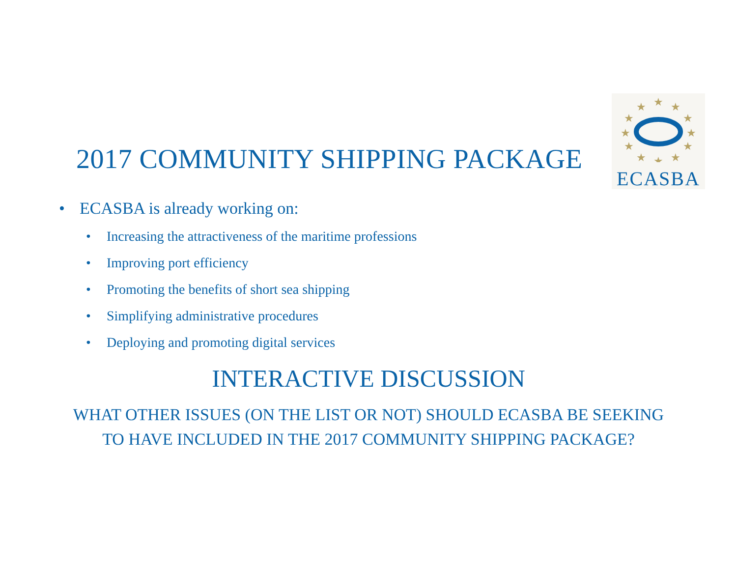2017 COMMUNITY SHIPPING PACKAGE
★
★
★
★
★
★
★
★
★
★
★
★
ECASBA
• ECASBA is already working on:
• Increasing the attractiveness of the maritime professions
• Improving port efficiency
• Promoting the benefits of short sea shipping
• Simplifying administrative procedures
• Deploying and promoting digital services
INTERACTIVE DISCUSSION
WHAT OTHER ISSUES (ON THE LIST OR NOT) SHOULD ECASBA BE SEEKING
TO HAVE INCLUDED IN THE 2017 COMMUNITY SHIPPING PACKAGE?